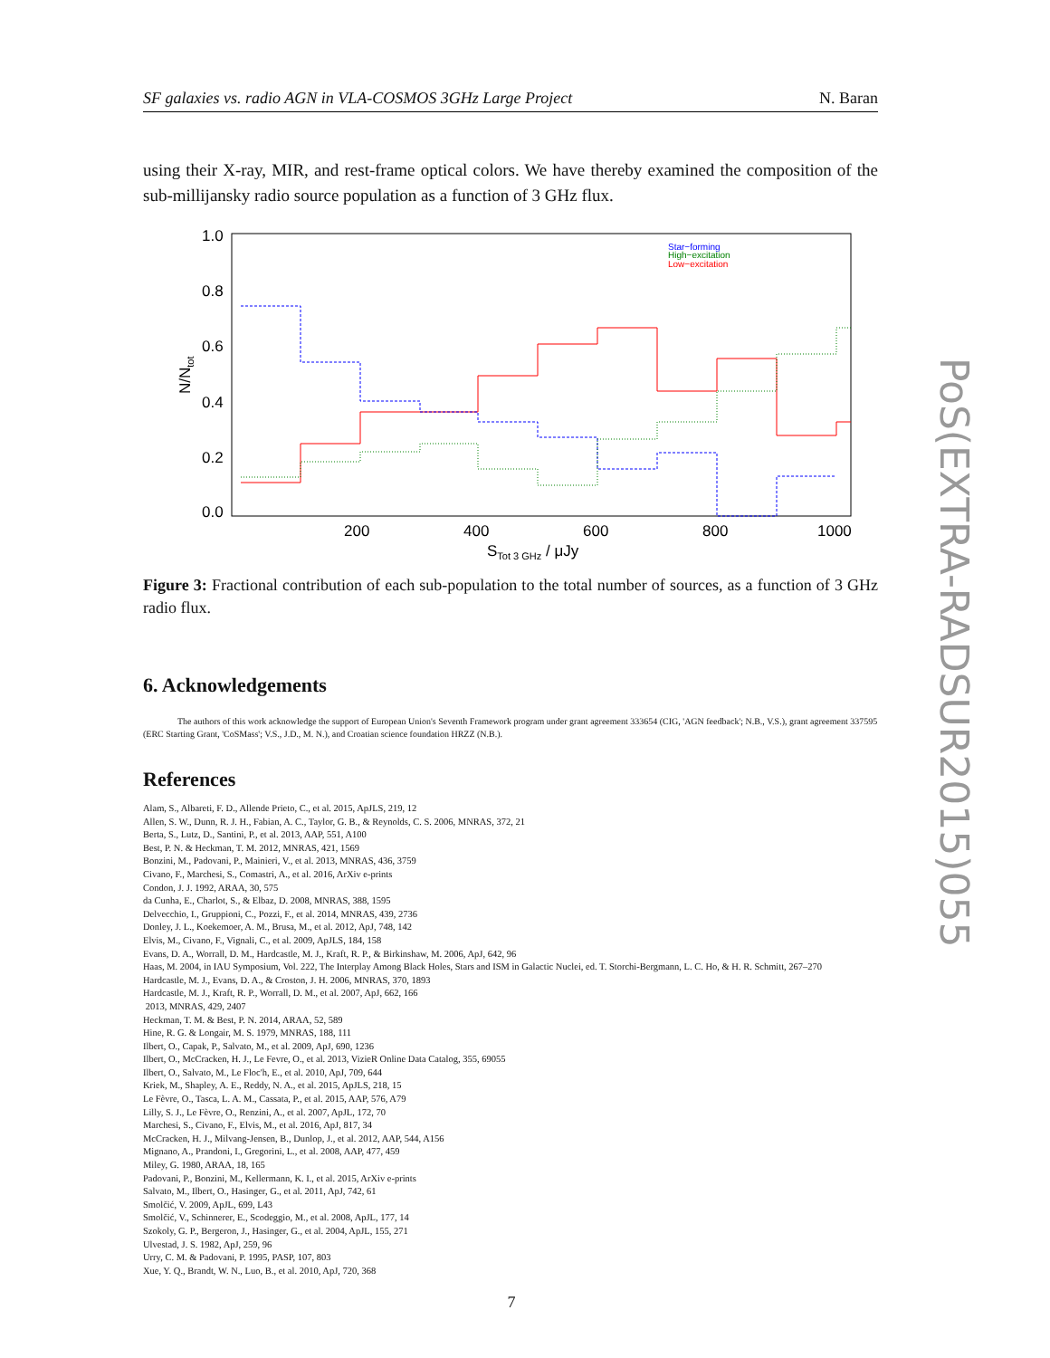SF galaxies vs. radio AGN in VLA-COSMOS 3GHz Large Project N. Baran
using their X-ray, MIR, and rest-frame optical colors. We have thereby examined the composition of the sub-millijansky radio source population as a function of 3 GHz flux.
1.0
0.8
0.6
0.4
0.2
0.0
200
400
600
800
1000
STot 3 GHz / μJy
N/Ntot
Star−forming
High−excitation
Low−excitation
Figure 3: Fractional contribution of each sub-population to the total number of sources, as a function of 3 GHz radio flux.
6. Acknowledgements
The authors of this work acknowledge the support of European Union's Seventh Framework program under grant agreement 333654 (CIG, 'AGN feedback'; N.B., V.S.), grant agreement 337595 (ERC Starting Grant, 'CoSMass'; V.S., J.D., M. N.), and Croatian science foundation HRZZ (N.B.).
References
Alam, S., Albareti, F. D., Allende Prieto, C., et al. 2015, ApJLS, 219, 12
Allen, S. W., Dunn, R. J. H., Fabian, A. C., Taylor, G. B., & Reynolds, C. S. 2006, MNRAS, 372, 21
Berta, S., Lutz, D., Santini, P., et al. 2013, AAP, 551, A100
Best, P. N. & Heckman, T. M. 2012, MNRAS, 421, 1569
Bonzini, M., Padovani, P., Mainieri, V., et al. 2013, MNRAS, 436, 3759
Civano, F., Marchesi, S., Comastri, A., et al. 2016, ArXiv e-prints
Condon, J. J. 1992, ARAA, 30, 575
da Cunha, E., Charlot, S., & Elbaz, D. 2008, MNRAS, 388, 1595
Delvecchio, I., Gruppioni, C., Pozzi, F., et al. 2014, MNRAS, 439, 2736
Donley, J. L., Koekemoer, A. M., Brusa, M., et al. 2012, ApJ, 748, 142
Elvis, M., Civano, F., Vignali, C., et al. 2009, ApJLS, 184, 158
Evans, D. A., Worrall, D. M., Hardcastle, M. J., Kraft, R. P., & Birkinshaw, M. 2006, ApJ, 642, 96
Haas, M. 2004, in IAU Symposium, Vol. 222, The Interplay Among Black Holes, Stars and ISM in Galactic Nuclei, ed. T. Storchi-Bergmann, L. C. Ho, & H. R. Schmitt, 267–270
Hardcastle, M. J., Evans, D. A., & Croston, J. H. 2006, MNRAS, 370, 1893
Hardcastle, M. J., Kraft, R. P., Worrall, D. M., et al. 2007, ApJ, 662, 166
2013, MNRAS, 429, 2407
Heckman, T. M. & Best, P. N. 2014, ARAA, 52, 589
Hine, R. G. & Longair, M. S. 1979, MNRAS, 188, 111
Ilbert, O., Capak, P., Salvato, M., et al. 2009, ApJ, 690, 1236
Ilbert, O., McCracken, H. J., Le Fevre, O., et al. 2013, VizieR Online Data Catalog, 355, 69055
Ilbert, O., Salvato, M., Le Floc'h, E., et al. 2010, ApJ, 709, 644
Kriek, M., Shapley, A. E., Reddy, N. A., et al. 2015, ApJLS, 218, 15
Le Fèvre, O., Tasca, L. A. M., Cassata, P., et al. 2015, AAP, 576, A79
Lilly, S. J., Le Fèvre, O., Renzini, A., et al. 2007, ApJL, 172, 70
Marchesi, S., Civano, F., Elvis, M., et al. 2016, ApJ, 817, 34
McCracken, H. J., Milvang-Jensen, B., Dunlop, J., et al. 2012, AAP, 544, A156
Mignano, A., Prandoni, I., Gregorini, L., et al. 2008, AAP, 477, 459
Miley, G. 1980, ARAA, 18, 165
Padovani, P., Bonzini, M., Kellermann, K. I., et al. 2015, ArXiv e-prints
Salvato, M., Ilbert, O., Hasinger, G., et al. 2011, ApJ, 742, 61
Smolčić, V. 2009, ApJL, 699, L43
Smolčić, V., Schinnerer, E., Scodeggio, M., et al. 2008, ApJL, 177, 14
Szokoly, G. P., Bergeron, J., Hasinger, G., et al. 2004, ApJL, 155, 271
Ulvestad, J. S. 1982, ApJ, 259, 96
Urry, C. M. & Padovani, P. 1995, PASP, 107, 803
Xue, Y. Q., Brandt, W. N., Luo, B., et al. 2010, ApJ, 720, 368
PoS(EXTRA-RADSUR2015)055
7